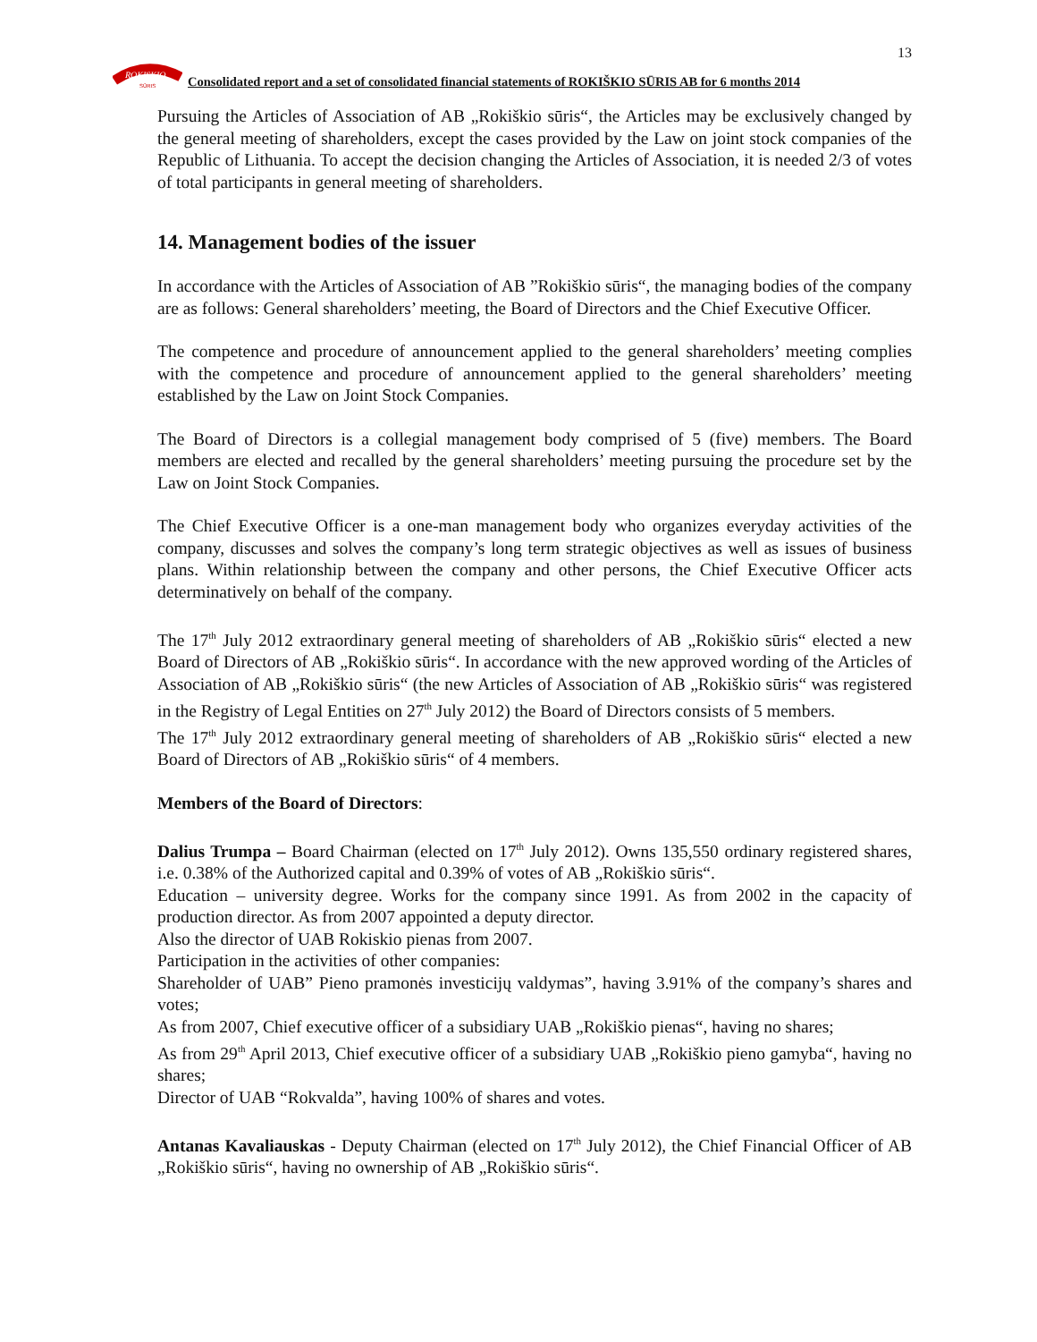13
ROKISKIO
SŪRIS
Consolidated report and a set of consolidated financial statements of ROKIŠKIO SŪRIS AB for 6 months 2014
Pursuing the Articles of Association of AB „Rokiškio sūris“, the Articles may be exclusively changed by the general meeting of shareholders, except the cases provided by the Law on joint stock companies of the Republic of Lithuania. To accept the decision changing the Articles of Association, it is needed 2/3 of votes of total participants in general meeting of shareholders.
14. Management bodies of the issuer
In accordance with the Articles of Association of AB ”Rokiškio sūris“, the managing bodies of the company are as follows: General shareholders’ meeting, the Board of Directors and the Chief Executive Officer.
The competence and procedure of announcement applied to the general shareholders’ meeting complies with the competence and procedure of announcement applied to the general shareholders’ meeting established by the Law on Joint Stock Companies.
The Board of Directors is a collegial management body comprised of 5 (five) members. The Board members are elected and recalled by the general shareholders’ meeting pursuing the procedure set by the Law on Joint Stock Companies.
The Chief Executive Officer is a one-man management body who organizes everyday activities of the company, discusses and solves the company’s long term strategic objectives as well as issues of business plans. Within relationship between the company and other persons, the Chief Executive Officer acts determinatively on behalf of the company.
The 17<sup>th</sup> July 2012 extraordinary general meeting of shareholders of AB „Rokiškio sūris“ elected a new Board of Directors of AB „Rokiškio sūris“. In accordance with the new approved wording of the Articles of Association of AB „Rokiškio sūris“ (the new Articles of Association of AB „Rokiškio sūris“ was registered in the Registry of Legal Entities on 27<sup>th</sup> July 2012) the Board of Directors consists of 5 members.
The 17<sup>th</sup> July 2012 extraordinary general meeting of shareholders of AB „Rokiškio sūris“ elected a new Board of Directors of AB „Rokiškio sūris“ of 4 members.
Members of the Board of Directors:
Dalius Trumpa – Board Chairman (elected on 17<sup>th</sup> July 2012). Owns 135,550 ordinary registered shares, i.e. 0.38% of the Authorized capital and 0.39% of votes of AB „Rokiškio sūris“.
Education – university degree. Works for the company since 1991. As from 2002 in the capacity of production director. As from 2007 appointed a deputy director.
Also the director of UAB Rokiskio pienas from 2007.
Participation in the activities of other companies:
Shareholder of UAB” Pieno pramonės investicijų valdymas”, having 3.91% of the company’s shares and votes;
As from 2007, Chief executive officer of a subsidiary UAB „Rokiškio pienas“, having no shares;
As from 29<sup>th</sup> April 2013, Chief executive officer of a subsidiary UAB „Rokiškio pieno gamyba“, having no shares;
Director of UAB “Rokvalda”, having 100% of shares and votes.
Antanas Kavaliauskas - Deputy Chairman (elected on 17<sup>th</sup> July 2012), the Chief Financial Officer of AB „Rokiškio sūris“, having no ownership of AB „Rokiškio sūris“.